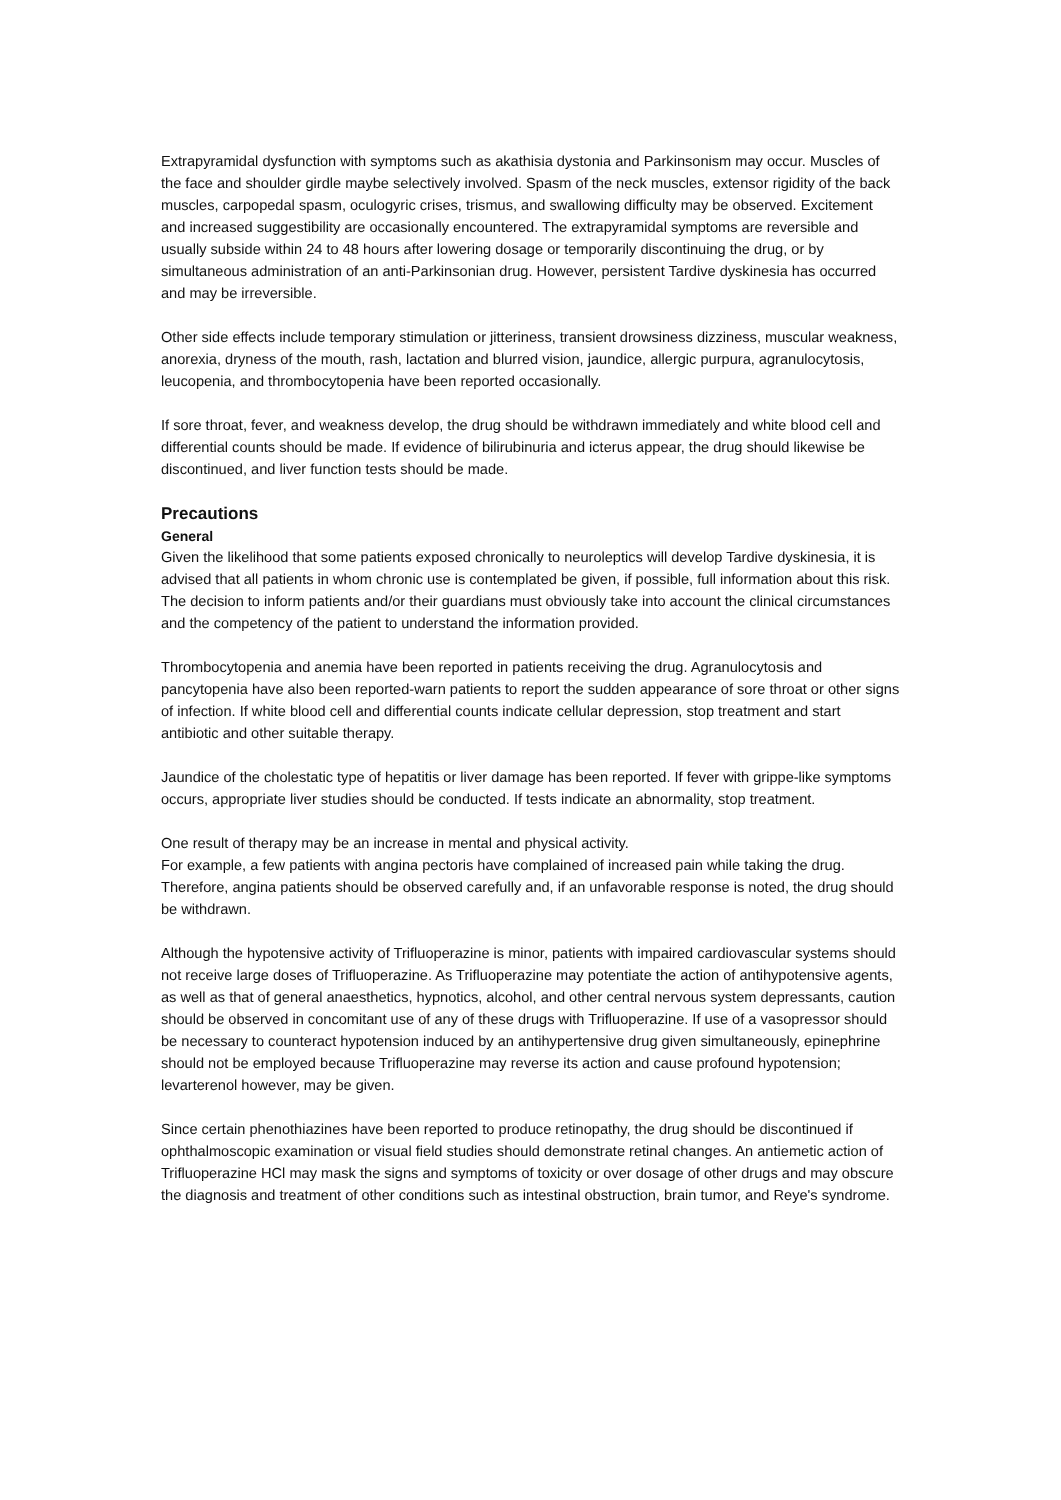Extrapyramidal dysfunction with symptoms such as akathisia dystonia and Parkinsonism may occur. Muscles of the face and shoulder girdle maybe selectively involved. Spasm of the neck muscles, extensor rigidity of the back muscles, carpopedal spasm, oculogyric crises, trismus, and swallowing difficulty may be observed. Excitement and increased suggestibility are occasionally encountered. The extrapyramidal symptoms are reversible and usually subside within 24 to 48 hours after lowering dosage or temporarily discontinuing the drug, or by simultaneous administration of an anti-Parkinsonian drug. However, persistent Tardive dyskinesia has occurred and may be irreversible.
Other side effects include temporary stimulation or jitteriness, transient drowsiness dizziness, muscular weakness, anorexia, dryness of the mouth, rash, lactation and blurred vision, jaundice, allergic purpura, agranulocytosis, leucopenia, and thrombocytopenia have been reported occasionally.
If sore throat, fever, and weakness develop, the drug should be withdrawn immediately and white blood cell and differential counts should be made. If evidence of bilirubinuria and icterus appear, the drug should likewise be discontinued, and liver function tests should be made.
Precautions
General
Given the likelihood that some patients exposed chronically to neuroleptics will develop Tardive dyskinesia, it is advised that all patients in whom chronic use is contemplated be given, if possible, full information about this risk. The decision to inform patients and/or their guardians must obviously take into account the clinical circumstances and the competency of the patient to understand the information provided.
Thrombocytopenia and anemia have been reported in patients receiving the drug. Agranulocytosis and pancytopenia have also been reported-warn patients to report the sudden appearance of sore throat or other signs of infection. If white blood cell and differential counts indicate cellular depression, stop treatment and start antibiotic and other suitable therapy.
Jaundice of the cholestatic type of hepatitis or liver damage has been reported. If fever with grippe-like symptoms occurs, appropriate liver studies should be conducted. If tests indicate an abnormality, stop treatment.
One result of therapy may be an increase in mental and physical activity.
For example, a few patients with angina pectoris have complained of increased pain while taking the drug. Therefore, angina patients should be observed carefully and, if an unfavorable response is noted, the drug should be withdrawn.
Although the hypotensive activity of Trifluoperazine is minor, patients with impaired cardiovascular systems should not receive large doses of Trifluoperazine. As Trifluoperazine may potentiate the action of antihypotensive agents, as well as that of general anaesthetics, hypnotics, alcohol, and other central nervous system depressants, caution should be observed in concomitant use of any of these drugs with Trifluoperazine. If use of a vasopressor should be necessary to counteract hypotension induced by an antihypertensive drug given simultaneously, epinephrine should not be employed because Trifluoperazine may reverse its action and cause profound hypotension; levarterenol however, may be given.
Since certain phenothiazines have been reported to produce retinopathy, the drug should be discontinued if ophthalmoscopic examination or visual field studies should demonstrate retinal changes. An antiemetic action of Trifluoperazine HCl may mask the signs and symptoms of toxicity or over dosage of other drugs and may obscure the diagnosis and treatment of other conditions such as intestinal obstruction, brain tumor, and Reye's syndrome.